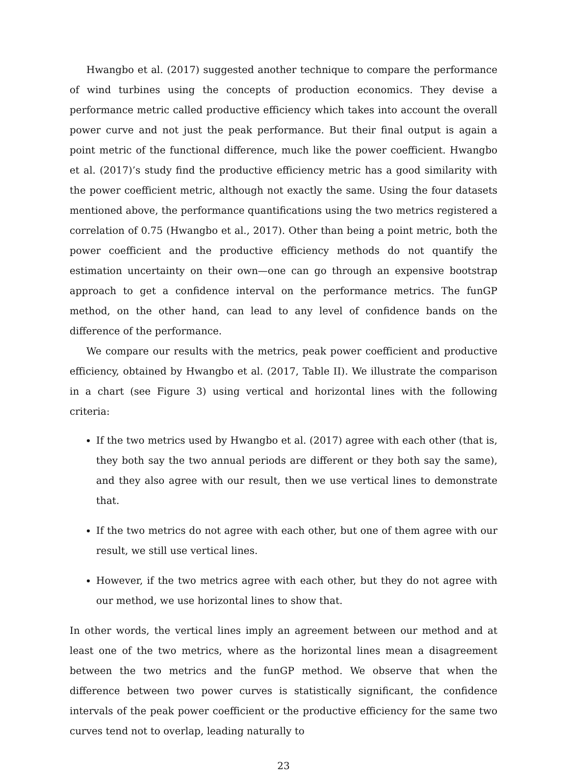Hwangbo et al. (2017) suggested another technique to compare the performance of wind turbines using the concepts of production economics. They devise a performance metric called productive efficiency which takes into account the overall power curve and not just the peak performance. But their final output is again a point metric of the functional difference, much like the power coefficient. Hwangbo et al. (2017)’s study find the productive efficiency metric has a good similarity with the power coefficient metric, although not exactly the same. Using the four datasets mentioned above, the performance quantifications using the two metrics registered a correlation of 0.75 (Hwangbo et al., 2017). Other than being a point metric, both the power coefficient and the productive efficiency methods do not quantify the estimation uncertainty on their own—one can go through an expensive bootstrap approach to get a confidence interval on the performance metrics. The funGP method, on the other hand, can lead to any level of confidence bands on the difference of the performance.
We compare our results with the metrics, peak power coefficient and productive efficiency, obtained by Hwangbo et al. (2017, Table II). We illustrate the comparison in a chart (see Figure 3) using vertical and horizontal lines with the following criteria:
If the two metrics used by Hwangbo et al. (2017) agree with each other (that is, they both say the two annual periods are different or they both say the same), and they also agree with our result, then we use vertical lines to demonstrate that.
If the two metrics do not agree with each other, but one of them agree with our result, we still use vertical lines.
However, if the two metrics agree with each other, but they do not agree with our method, we use horizontal lines to show that.
In other words, the vertical lines imply an agreement between our method and at least one of the two metrics, where as the horizontal lines mean a disagreement between the two metrics and the funGP method. We observe that when the difference between two power curves is statistically significant, the confidence intervals of the peak power coefficient or the productive efficiency for the same two curves tend not to overlap, leading naturally to
23